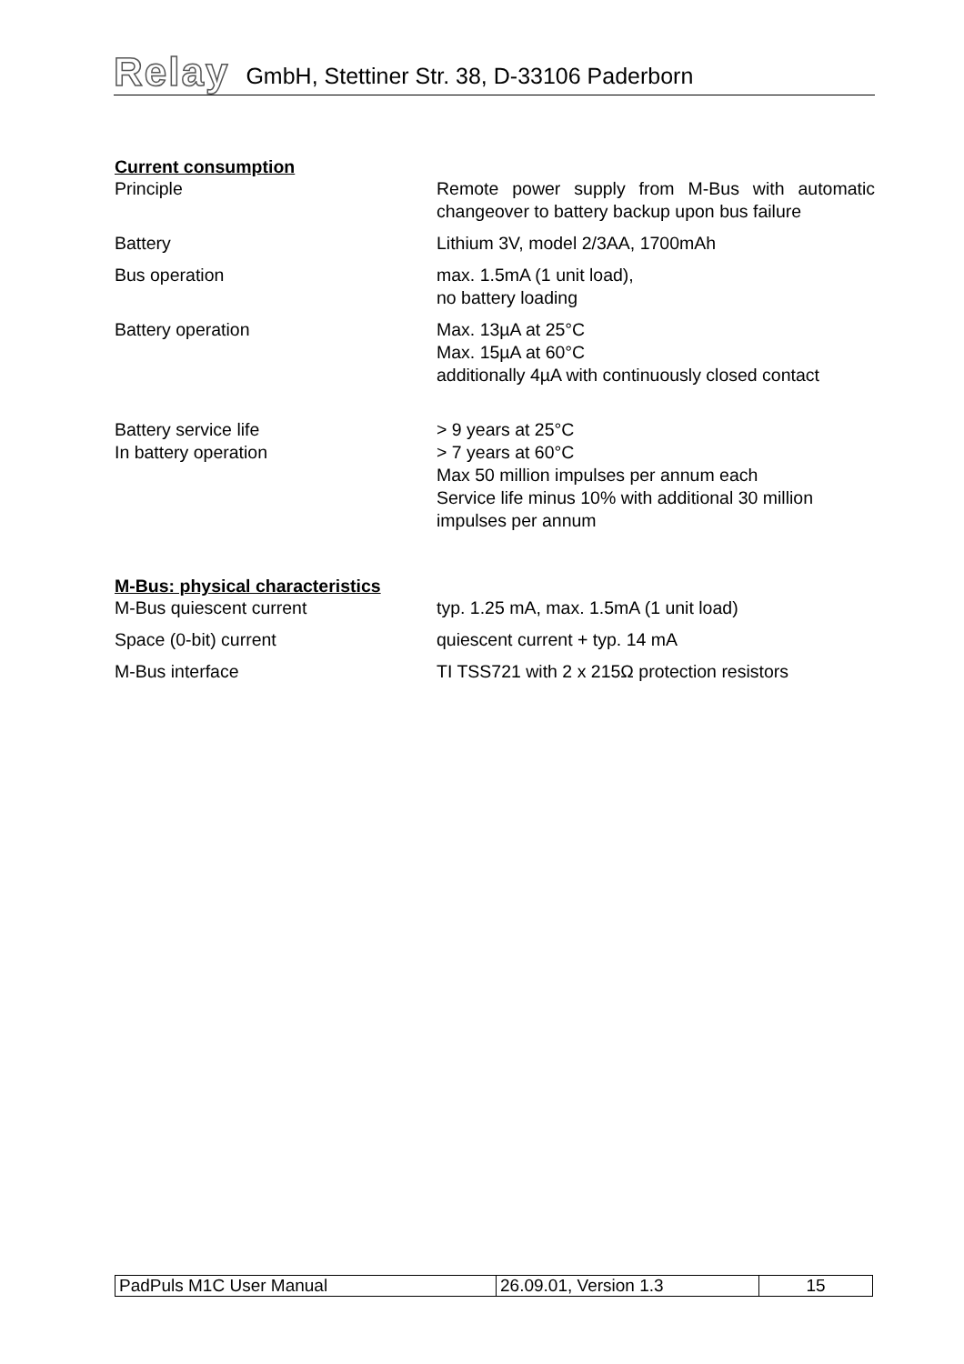Relay GmbH, Stettiner Str. 38, D-33106 Paderborn
Current consumption
| Principle | Remote power supply from M-Bus with automatic changeover to battery backup upon bus failure |
| Battery | Lithium 3V, model 2/3AA, 1700mAh |
| Bus operation | max. 1.5mA (1 unit load), no battery loading |
| Battery operation | Max. 13µA at 25°C Max. 15µA at 60°C additionally 4µA with continuously closed contact |
| Battery service life In battery operation | > 9 years at 25°C > 7 years at 60°C Max 50 million impulses per annum each Service life minus 10% with additional 30 million impulses per annum |
M-Bus: physical characteristics
| M-Bus quiescent current | typ. 1.25 mA, max. 1.5mA (1 unit load) |
| Space (0-bit) current | quiescent current + typ. 14 mA |
| M-Bus interface | TI TSS721 with 2 x 215Ω protection resistors |
| PadPuls M1C User Manual | 26.09.01, Version 1.3 | 15 |